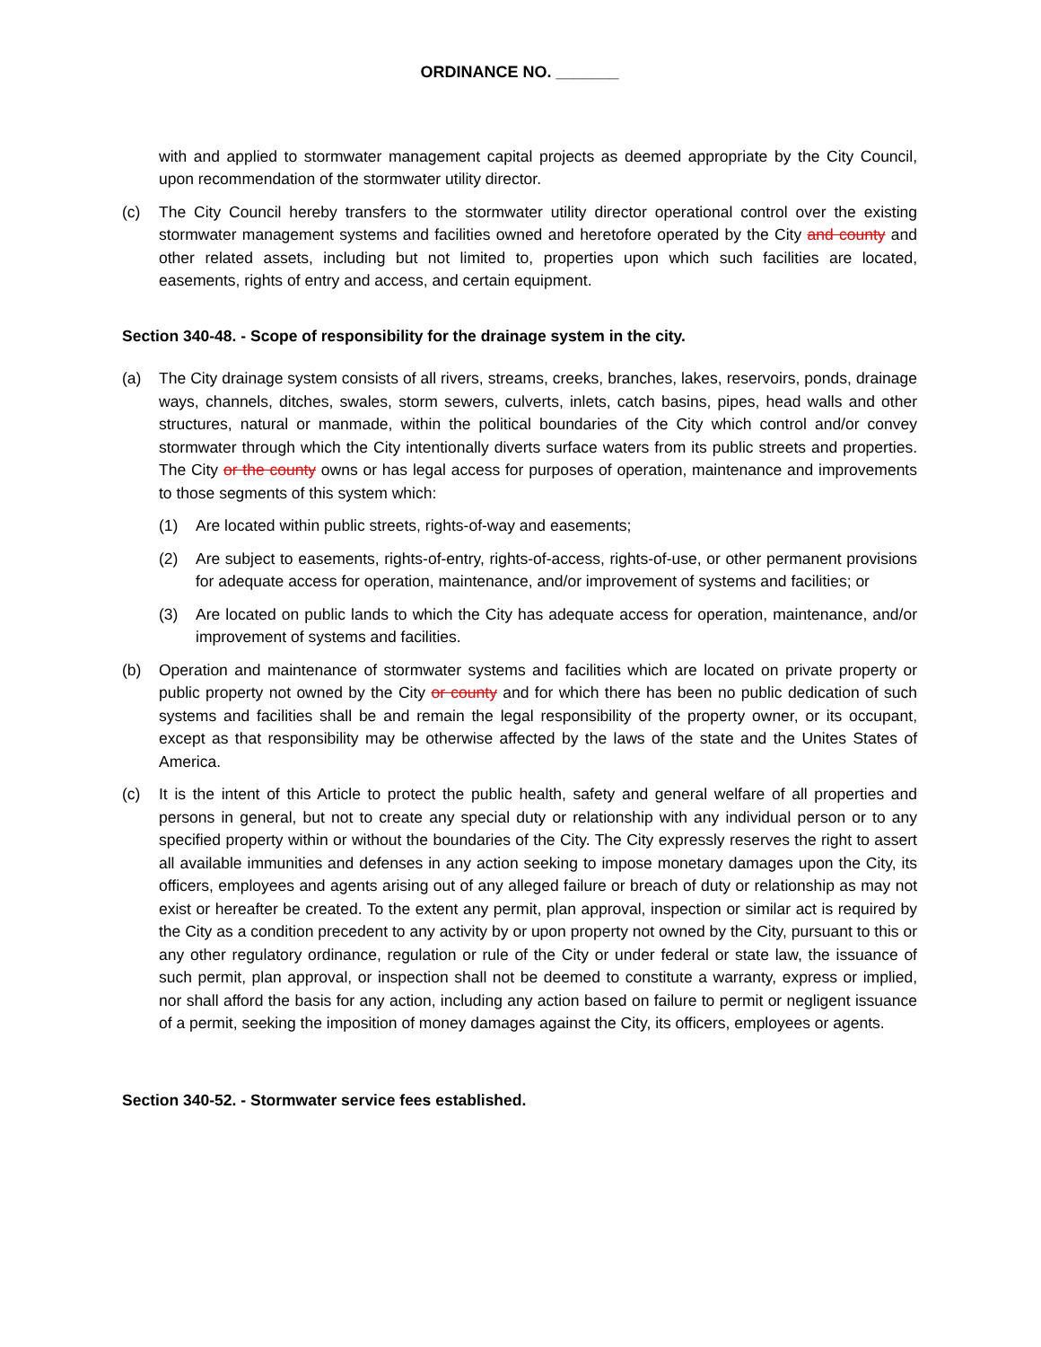ORDINANCE NO. _______
with and applied to stormwater management capital projects as deemed appropriate by the City Council, upon recommendation of the stormwater utility director.
(c) The City Council hereby transfers to the stormwater utility director operational control over the existing stormwater management systems and facilities owned and heretofore operated by the City and county and other related assets, including but not limited to, properties upon which such facilities are located, easements, rights of entry and access, and certain equipment.
Section 340-48. - Scope of responsibility for the drainage system in the city.
(a) The City drainage system consists of all rivers, streams, creeks, branches, lakes, reservoirs, ponds, drainage ways, channels, ditches, swales, storm sewers, culverts, inlets, catch basins, pipes, head walls and other structures, natural or manmade, within the political boundaries of the City which control and/or convey stormwater through which the City intentionally diverts surface waters from its public streets and properties. The City or the county owns or has legal access for purposes of operation, maintenance and improvements to those segments of this system which:
(1) Are located within public streets, rights-of-way and easements;
(2) Are subject to easements, rights-of-entry, rights-of-access, rights-of-use, or other permanent provisions for adequate access for operation, maintenance, and/or improvement of systems and facilities; or
(3) Are located on public lands to which the City has adequate access for operation, maintenance, and/or improvement of systems and facilities.
(b) Operation and maintenance of stormwater systems and facilities which are located on private property or public property not owned by the City or county and for which there has been no public dedication of such systems and facilities shall be and remain the legal responsibility of the property owner, or its occupant, except as that responsibility may be otherwise affected by the laws of the state and the Unites States of America.
(c) It is the intent of this Article to protect the public health, safety and general welfare of all properties and persons in general, but not to create any special duty or relationship with any individual person or to any specified property within or without the boundaries of the City. The City expressly reserves the right to assert all available immunities and defenses in any action seeking to impose monetary damages upon the City, its officers, employees and agents arising out of any alleged failure or breach of duty or relationship as may not exist or hereafter be created. To the extent any permit, plan approval, inspection or similar act is required by the City as a condition precedent to any activity by or upon property not owned by the City, pursuant to this or any other regulatory ordinance, regulation or rule of the City or under federal or state law, the issuance of such permit, plan approval, or inspection shall not be deemed to constitute a warranty, express or implied, nor shall afford the basis for any action, including any action based on failure to permit or negligent issuance of a permit, seeking the imposition of money damages against the City, its officers, employees or agents.
Section 340-52. - Stormwater service fees established.